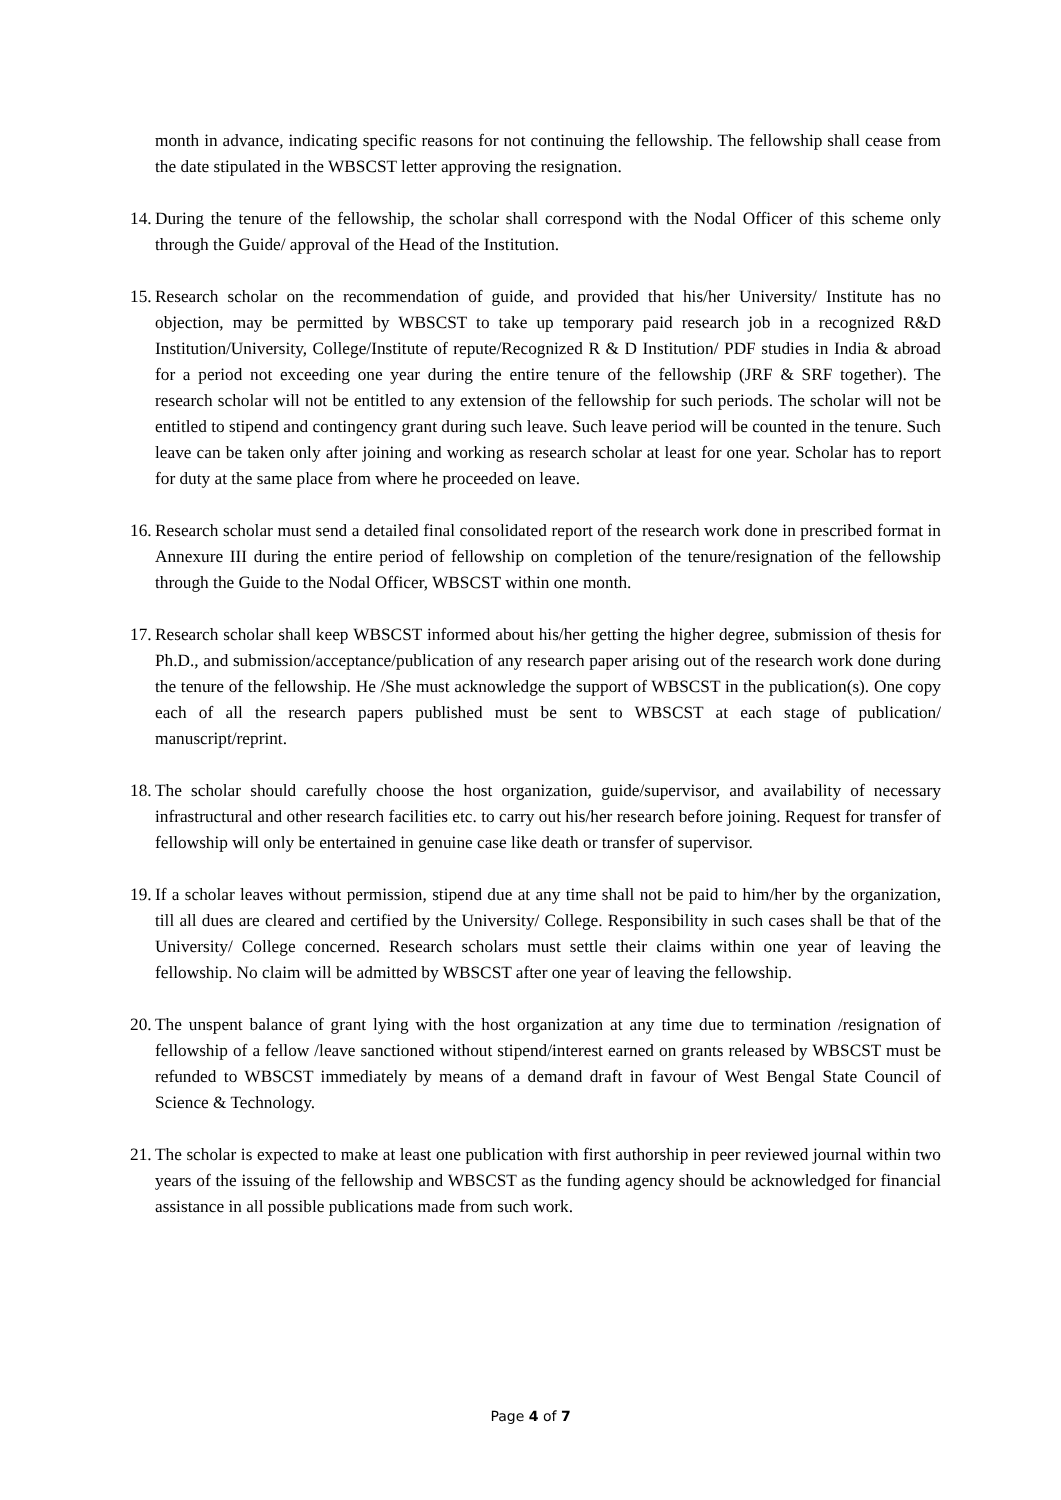month in advance, indicating specific reasons for not continuing the fellowship. The fellowship shall cease from the date stipulated in the WBSCST letter approving the resignation.
14. During the tenure of the fellowship, the scholar shall correspond with the Nodal Officer of this scheme only through the Guide/ approval of the Head of the Institution.
15. Research scholar on the recommendation of guide, and provided that his/her University/ Institute has no objection, may be permitted by WBSCST to take up temporary paid research job in a recognized R&D Institution/University, College/Institute of repute/Recognized R & D Institution/ PDF studies in India & abroad for a period not exceeding one year during the entire tenure of the fellowship (JRF & SRF together). The research scholar will not be entitled to any extension of the fellowship for such periods. The scholar will not be entitled to stipend and contingency grant during such leave. Such leave period will be counted in the tenure. Such leave can be taken only after joining and working as research scholar at least for one year. Scholar has to report for duty at the same place from where he proceeded on leave.
16. Research scholar must send a detailed final consolidated report of the research work done in prescribed format in Annexure III during the entire period of fellowship on completion of the tenure/resignation of the fellowship through the Guide to the Nodal Officer, WBSCST within one month.
17. Research scholar shall keep WBSCST informed about his/her getting the higher degree, submission of thesis for Ph.D., and submission/acceptance/publication of any research paper arising out of the research work done during the tenure of the fellowship. He /She must acknowledge the support of WBSCST in the publication(s). One copy each of all the research papers published must be sent to WBSCST at each stage of publication/ manuscript/reprint.
18. The scholar should carefully choose the host organization, guide/supervisor, and availability of necessary infrastructural and other research facilities etc. to carry out his/her research before joining. Request for transfer of fellowship will only be entertained in genuine case like death or transfer of supervisor.
19. If a scholar leaves without permission, stipend due at any time shall not be paid to him/her by the organization, till all dues are cleared and certified by the University/ College. Responsibility in such cases shall be that of the University/ College concerned. Research scholars must settle their claims within one year of leaving the fellowship. No claim will be admitted by WBSCST after one year of leaving the fellowship.
20. The unspent balance of grant lying with the host organization at any time due to termination /resignation of fellowship of a fellow /leave sanctioned without stipend/interest earned on grants released by WBSCST must be refunded to WBSCST immediately by means of a demand draft in favour of West Bengal State Council of Science & Technology.
21. The scholar is expected to make at least one publication with first authorship in peer reviewed journal within two years of the issuing of the fellowship and WBSCST as the funding agency should be acknowledged for financial assistance in all possible publications made from such work.
Page 4 of 7